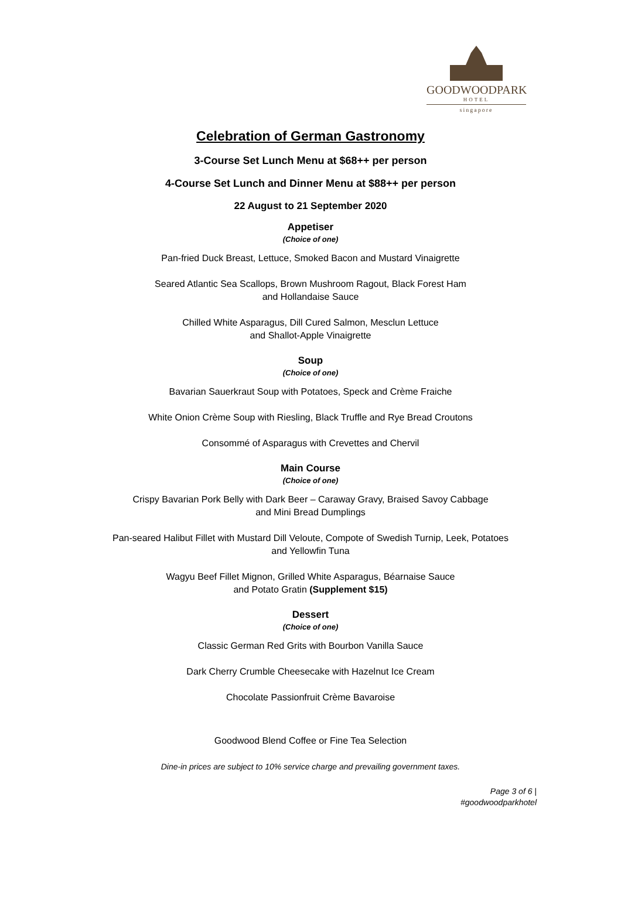GOODWOODPARK
HOTEL
singapore
Celebration of German Gastronomy
3-Course Set Lunch Menu at $68++ per person
4-Course Set Lunch and Dinner Menu at $88++ per person
22 August to 21 September 2020
Appetiser
(Choice of one)
Pan-fried Duck Breast, Lettuce, Smoked Bacon and Mustard Vinaigrette
Seared Atlantic Sea Scallops, Brown Mushroom Ragout, Black Forest Ham
and Hollandaise Sauce
Chilled White Asparagus, Dill Cured Salmon, Mesclun Lettuce
and Shallot-Apple Vinaigrette
Soup
(Choice of one)
Bavarian Sauerkraut Soup with Potatoes, Speck and Crème Fraiche
White Onion Crème Soup with Riesling, Black Truffle and Rye Bread Croutons
Consommé of Asparagus with Crevettes and Chervil
Main Course
(Choice of one)
Crispy Bavarian Pork Belly with Dark Beer – Caraway Gravy, Braised Savoy Cabbage
and Mini Bread Dumplings
Pan-seared Halibut Fillet with Mustard Dill Veloute, Compote of Swedish Turnip, Leek, Potatoes
and Yellowfin Tuna
Wagyu Beef Fillet Mignon, Grilled White Asparagus, Béarnaise Sauce
and Potato Gratin (Supplement $15)
Dessert
(Choice of one)
Classic German Red Grits with Bourbon Vanilla Sauce
Dark Cherry Crumble Cheesecake with Hazelnut Ice Cream
Chocolate Passionfruit Crème Bavaroise
Goodwood Blend Coffee or Fine Tea Selection
Dine-in prices are subject to 10% service charge and prevailing government taxes.
Page 3 of 6 |
#goodwoodparkhotel